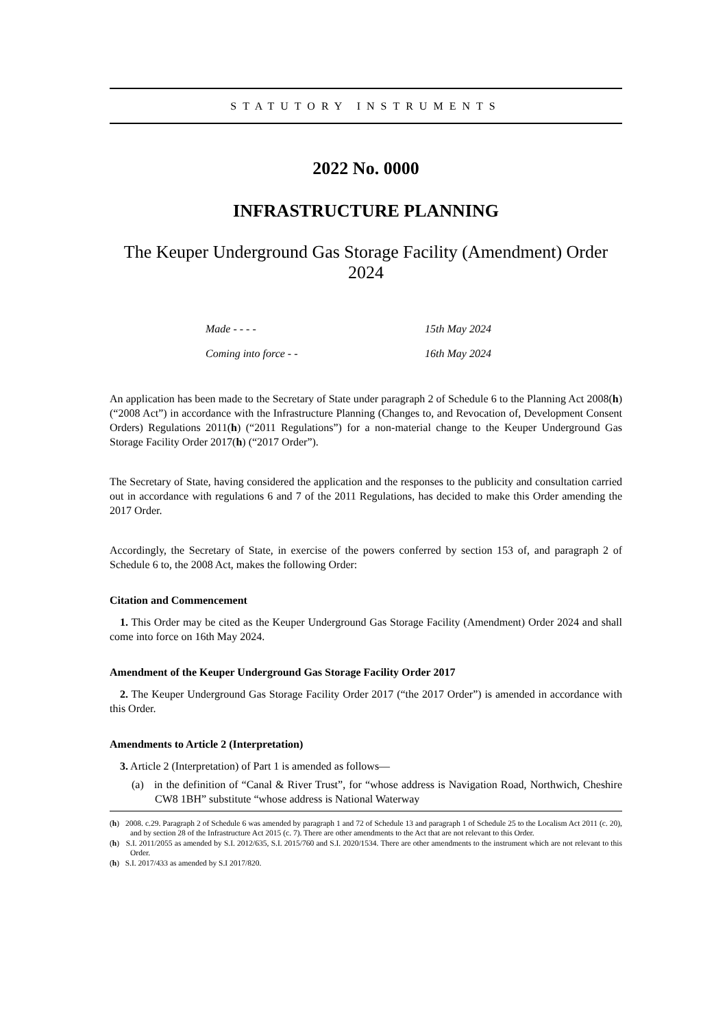STATUTORY INSTRUMENTS
2022 No. 0000
INFRASTRUCTURE PLANNING
The Keuper Underground Gas Storage Facility (Amendment) Order 2024
Made - - - - 15th May 2024
Coming into force - - 16th May 2024
An application has been made to the Secretary of State under paragraph 2 of Schedule 6 to the Planning Act 2008(h) (“2008 Act”) in accordance with the Infrastructure Planning (Changes to, and Revocation of, Development Consent Orders) Regulations 2011(h) (“2011 Regulations”) for a non-material change to the Keuper Underground Gas Storage Facility Order 2017(h) (“2017 Order”).
The Secretary of State, having considered the application and the responses to the publicity and consultation carried out in accordance with regulations 6 and 7 of the 2011 Regulations, has decided to make this Order amending the 2017 Order.
Accordingly, the Secretary of State, in exercise of the powers conferred by section 153 of, and paragraph 2 of Schedule 6 to, the 2008 Act, makes the following Order:
Citation and Commencement
1. This Order may be cited as the Keuper Underground Gas Storage Facility (Amendment) Order 2024 and shall come into force on 16th May 2024.
Amendment of the Keuper Underground Gas Storage Facility Order 2017
2. The Keuper Underground Gas Storage Facility Order 2017 (“the 2017 Order”) is amended in accordance with this Order.
Amendments to Article 2 (Interpretation)
3. Article 2 (Interpretation) of Part 1 is amended as follows—
(a) in the definition of “Canal & River Trust”, for “whose address is Navigation Road, Northwich, Cheshire CW8 1BH” substitute “whose address is National Waterway
(h) 2008. c.29. Paragraph 2 of Schedule 6 was amended by paragraph 1 and 72 of Schedule 13 and paragraph 1 of Schedule 25 to the Localism Act 2011 (c. 20), and by section 28 of the Infrastructure Act 2015 (c. 7). There are other amendments to the Act that are not relevant to this Order.
(h) S.I. 2011/2055 as amended by S.I. 2012/635, S.I. 2015/760 and S.I. 2020/1534. There are other amendments to the instrument which are not relevant to this Order.
(h) S.I. 2017/433 as amended by S.I 2017/820.